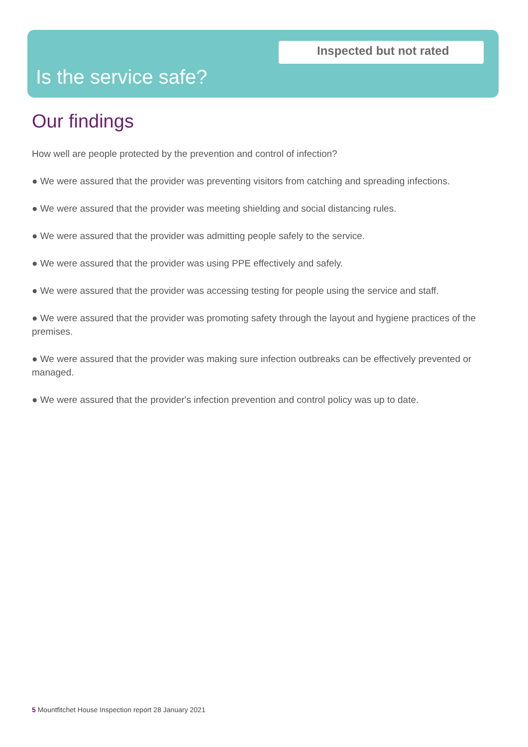Inspected but not rated
Is the service safe?
Our findings
How well are people protected by the prevention and control of infection?
● We were assured that the provider was preventing visitors from catching and spreading infections.
● We were assured that the provider was meeting shielding and social distancing rules.
● We were assured that the provider was admitting people safely to the service.
● We were assured that the provider was using PPE effectively and safely.
● We were assured that the provider was accessing testing for people using the service and staff.
● We were assured that the provider was promoting safety through the layout and hygiene practices of the premises.
● We were assured that the provider was making sure infection outbreaks can be effectively prevented or managed.
● We were assured that the provider's infection prevention and control policy was up to date.
5 Mountfitchet House Inspection report 28 January 2021